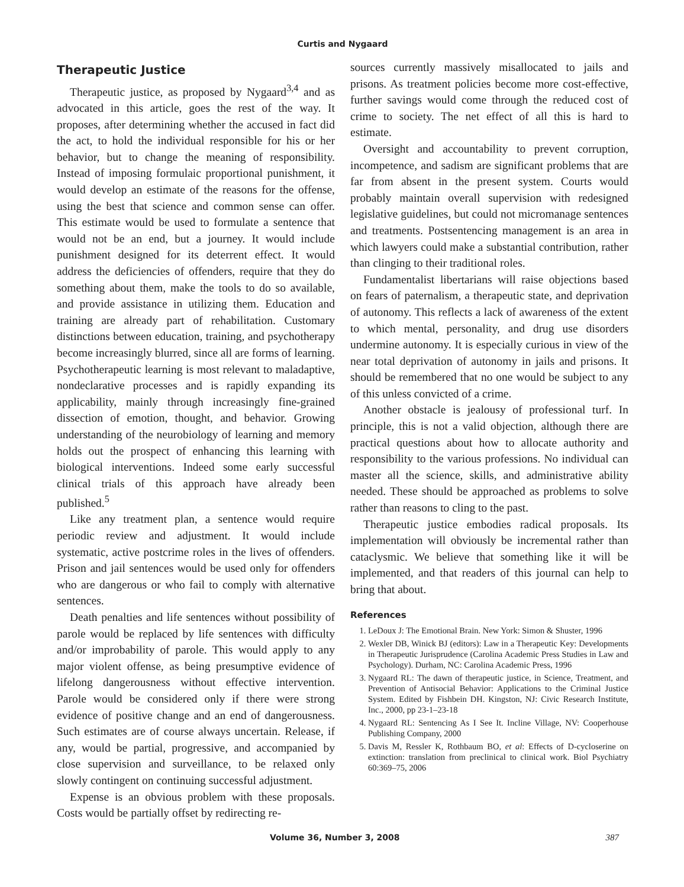Curtis and Nygaard
Therapeutic Justice
Therapeutic justice, as proposed by Nygaard<sup>3,4</sup> and as advocated in this article, goes the rest of the way. It proposes, after determining whether the accused in fact did the act, to hold the individual responsible for his or her behavior, but to change the meaning of responsibility. Instead of imposing formulaic proportional punishment, it would develop an estimate of the reasons for the offense, using the best that science and common sense can offer. This estimate would be used to formulate a sentence that would not be an end, but a journey. It would include punishment designed for its deterrent effect. It would address the deficiencies of offenders, require that they do something about them, make the tools to do so available, and provide assistance in utilizing them. Education and training are already part of rehabilitation. Customary distinctions between education, training, and psychotherapy become increasingly blurred, since all are forms of learning. Psychotherapeutic learning is most relevant to maladaptive, nondeclarative processes and is rapidly expanding its applicability, mainly through increasingly fine-grained dissection of emotion, thought, and behavior. Growing understanding of the neurobiology of learning and memory holds out the prospect of enhancing this learning with biological interventions. Indeed some early successful clinical trials of this approach have already been published.<sup>5</sup>
Like any treatment plan, a sentence would require periodic review and adjustment. It would include systematic, active postcrime roles in the lives of offenders. Prison and jail sentences would be used only for offenders who are dangerous or who fail to comply with alternative sentences.
Death penalties and life sentences without possibility of parole would be replaced by life sentences with difficulty and/or improbability of parole. This would apply to any major violent offense, as being presumptive evidence of lifelong dangerousness without effective intervention. Parole would be considered only if there were strong evidence of positive change and an end of dangerousness. Such estimates are of course always uncertain. Release, if any, would be partial, progressive, and accompanied by close supervision and surveillance, to be relaxed only slowly contingent on continuing successful adjustment.
Expense is an obvious problem with these proposals. Costs would be partially offset by redirecting re-
sources currently massively misallocated to jails and prisons. As treatment policies become more cost-effective, further savings would come through the reduced cost of crime to society. The net effect of all this is hard to estimate.
Oversight and accountability to prevent corruption, incompetence, and sadism are significant problems that are far from absent in the present system. Courts would probably maintain overall supervision with redesigned legislative guidelines, but could not micromanage sentences and treatments. Postsentencing management is an area in which lawyers could make a substantial contribution, rather than clinging to their traditional roles.
Fundamentalist libertarians will raise objections based on fears of paternalism, a therapeutic state, and deprivation of autonomy. This reflects a lack of awareness of the extent to which mental, personality, and drug use disorders undermine autonomy. It is especially curious in view of the near total deprivation of autonomy in jails and prisons. It should be remembered that no one would be subject to any of this unless convicted of a crime.
Another obstacle is jealousy of professional turf. In principle, this is not a valid objection, although there are practical questions about how to allocate authority and responsibility to the various professions. No individual can master all the science, skills, and administrative ability needed. These should be approached as problems to solve rather than reasons to cling to the past.
Therapeutic justice embodies radical proposals. Its implementation will obviously be incremental rather than cataclysmic. We believe that something like it will be implemented, and that readers of this journal can help to bring that about.
References
1. LeDoux J: The Emotional Brain. New York: Simon & Shuster, 1996
2. Wexler DB, Winick BJ (editors): Law in a Therapeutic Key: Developments in Therapeutic Jurisprudence (Carolina Academic Press Studies in Law and Psychology). Durham, NC: Carolina Academic Press, 1996
3. Nygaard RL: The dawn of therapeutic justice, in Science, Treatment, and Prevention of Antisocial Behavior: Applications to the Criminal Justice System. Edited by Fishbein DH. Kingston, NJ: Civic Research Institute, Inc., 2000, pp 23-1–23-18
4. Nygaard RL: Sentencing As I See It. Incline Village, NV: Cooperhouse Publishing Company, 2000
5. Davis M, Ressler K, Rothbaum BO, et al: Effects of D-cycloserine on extinction: translation from preclinical to clinical work. Biol Psychiatry 60:369–75, 2006
Volume 36, Number 3, 2008 387